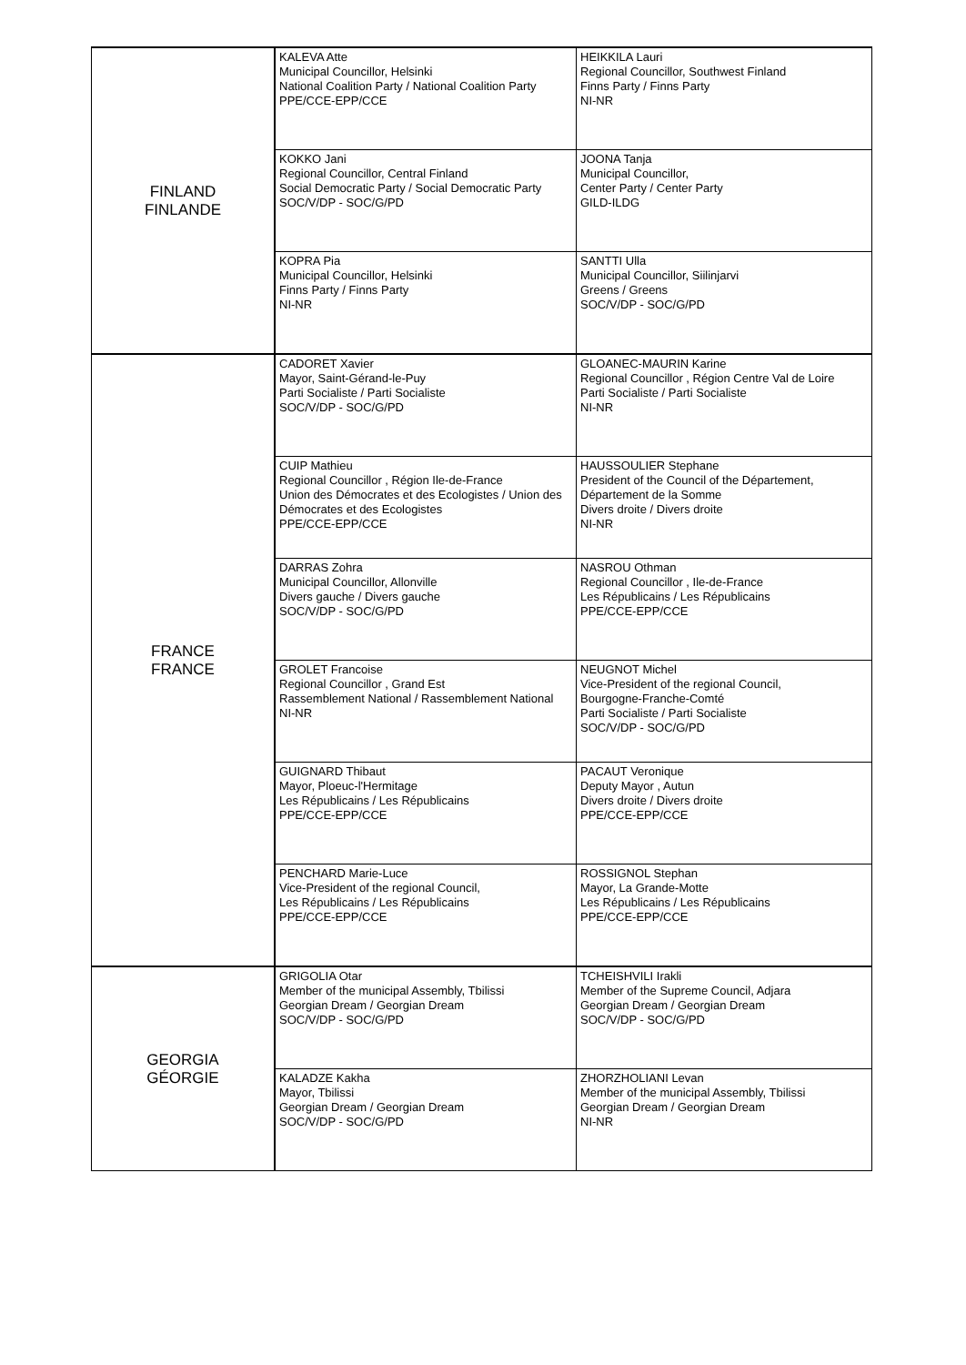| FINLAND FINLANDE | KALEVA Atte Municipal Councillor, Helsinki National Coalition Party / National Coalition Party PPE/CCE-EPP/CCE | HEIKKILA Lauri Regional Councillor, Southwest Finland Finns Party / Finns Party NI-NR |
| | KOKKO Jani Regional Councillor, Central Finland Social Democratic Party / Social Democratic Party SOC/V/DP - SOC/G/PD | JOONA Tanja Municipal Councillor, Center Party / Center Party GILD-ILDG |
| | KOPRA Pia Municipal Councillor, Helsinki Finns Party / Finns Party NI-NR | SANTTI Ulla Municipal Councillor, Siilinjarvi Greens / Greens SOC/V/DP - SOC/G/PD |
| FRANCE FRANCE | CADORET Xavier Mayor, Saint-Gérand-le-Puy Parti Socialiste / Parti Socialiste SOC/V/DP - SOC/G/PD | GLOANEC-MAURIN Karine Regional Councillor , Région Centre Val de Loire Parti Socialiste / Parti Socialiste NI-NR |
| | CUIP Mathieu Regional Councillor , Région Ile-de-France Union des Démocrates et des Ecologistes / Union des Démocrates et des Ecologistes PPE/CCE-EPP/CCE | HAUSSOULIER Stephane President of the Council of the Département, Département de la Somme Divers droite / Divers droite NI-NR |
| | DARRAS Zohra Municipal Councillor, Allonville Divers gauche / Divers gauche SOC/V/DP - SOC/G/PD | NASROU Othman Regional Councillor , Ile-de-France Les Républicains / Les Républicains PPE/CCE-EPP/CCE |
| | GROLET Francoise Regional Councillor , Grand Est Rassemblement National / Rassemblement National NI-NR | NEUGNOT Michel Vice-President of the regional Council, Bourgogne-Franche-Comté Parti Socialiste / Parti Socialiste SOC/V/DP - SOC/G/PD |
| | GUIGNARD Thibaut Mayor, Ploeuc-l'Hermitage Les Républicains / Les Républicains PPE/CCE-EPP/CCE | PACAUT Veronique Deputy Mayor , Autun Divers droite / Divers droite PPE/CCE-EPP/CCE |
| | PENCHARD Marie-Luce Vice-President of the regional Council, Les Républicains / Les Républicains PPE/CCE-EPP/CCE | ROSSIGNOL Stephan Mayor, La Grande-Motte Les Républicains / Les Républicains PPE/CCE-EPP/CCE |
| GEORGIA GÉORGIE | GRIGOLIA Otar Member of the municipal Assembly, Tbilissi Georgian Dream / Georgian Dream SOC/V/DP - SOC/G/PD | TCHEISHVILI Irakli Member of the Supreme Council, Adjara Georgian Dream / Georgian Dream SOC/V/DP - SOC/G/PD |
| | KALADZE Kakha Mayor, Tbilissi Georgian Dream / Georgian Dream SOC/V/DP - SOC/G/PD | ZHORZHOLIANI Levan Member of the municipal Assembly, Tbilissi Georgian Dream / Georgian Dream NI-NR |